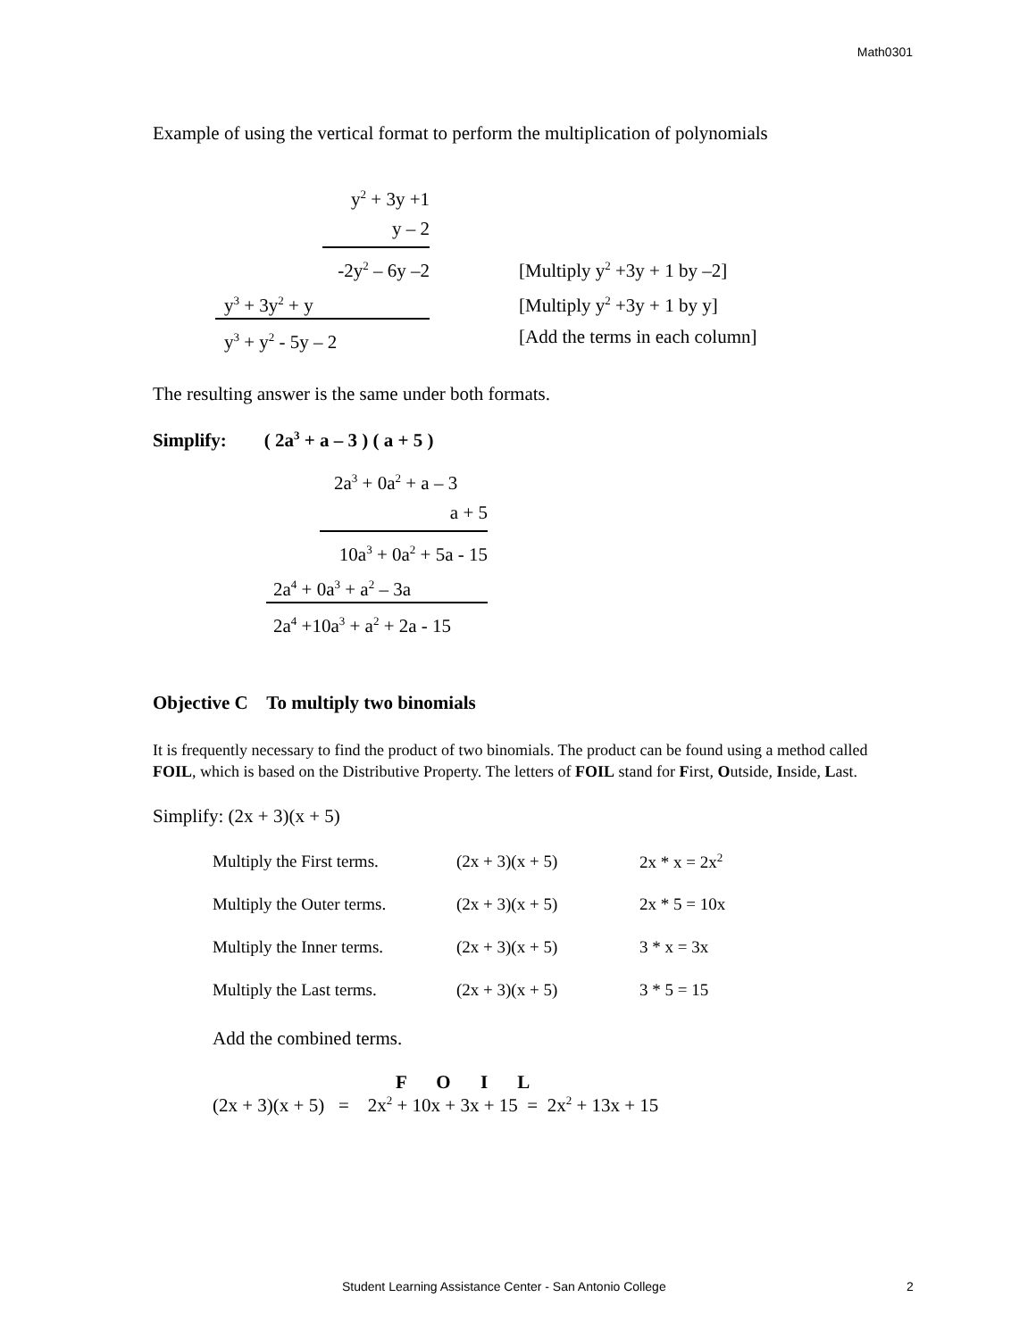Math0301
Example of using the vertical format to perform the multiplication of polynomials
y<sup>2</sup> + 3y +1
y – 2
-2y<sup>2</sup> – 6y –2
[Multiply y<sup>2</sup> +3y + 1 by –2]
y<sup>3</sup> + 3y<sup>2</sup> + y
[Multiply y<sup>2</sup> +3y + 1 by y]
y<sup>3</sup> + y<sup>2</sup> - 5y – 2
[Add the terms in each column]
The resulting answer is the same under both formats.
Simplify: ( 2a<sup>3</sup> + a – 3 ) ( a + 5 )
2a<sup>3</sup> + 0a<sup>2</sup> + a – 3
a + 5
10a<sup>3</sup> + 0a<sup>2</sup> + 5a - 15
2a<sup>4</sup> + 0a<sup>3</sup> + a<sup>2</sup> – 3a
2a<sup>4</sup> +10a<sup>3</sup> + a<sup>2</sup> + 2a - 15
Objective C To multiply two binomials
It is frequently necessary to find the product of two binomials. The product can be found using a method called FOIL, which is based on the Distributive Property. The letters of FOIL stand for First, Outside, Inside, Last.
Simplify: (2x + 3)(x + 5)
| Multiply the First terms. | (2x + 3)(x + 5) | 2x * x = 2x<sup>2</sup> |
| Multiply the Outer terms. | (2x + 3)(x + 5) | 2x * 5 = 10x |
| Multiply the Inner terms. | (2x + 3)(x + 5) | 3 * x = 3x |
| Multiply the Last terms. | (2x + 3)(x + 5) | 3 * 5 = 15 |
Add the combined terms.
F O I L
(2x + 3)(x + 5) = 2x<sup>2</sup> + 10x + 3x + 15 = 2x<sup>2</sup> + 13x + 15
Student Learning Assistance Center - San Antonio College 2